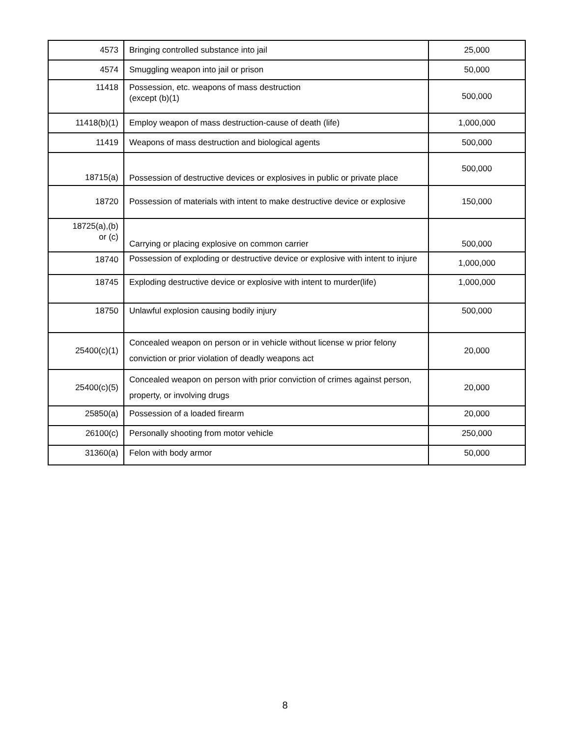| 4573 | Bringing controlled substance into jail | 25,000 |
| 4574 | Smuggling weapon into jail or prison | 50,000 |
| 11418 | Possession, etc. weapons of mass destruction (except (b)(1) | 500,000 |
| 11418(b)(1) | Employ weapon of mass destruction-cause of death (life) | 1,000,000 |
| 11419 | Weapons of mass destruction and biological agents | 500,000 |
| 18715(a) | Possession of destructive devices or explosives in public or private place | 500,000 |
| 18720 | Possession of materials with intent to make destructive device or explosive | 150,000 |
| 18725(a),(b) or (c) | Carrying or placing explosive on common carrier | 500,000 |
| 18740 | Possession of exploding or destructive device or explosive with intent to injure | 1,000,000 |
| 18745 | Exploding destructive device or explosive with intent to murder(life) | 1,000,000 |
| 18750 | Unlawful explosion causing bodily injury | 500,000 |
| 25400(c)(1) | Concealed weapon on person or in vehicle without license w prior felony conviction or prior violation of deadly weapons act | 20,000 |
| 25400(c)(5) | Concealed weapon on person with prior conviction of crimes against person, property, or involving drugs | 20,000 |
| 25850(a) | Possession of a loaded firearm | 20,000 |
| 26100(c) | Personally shooting from motor vehicle | 250,000 |
| 31360(a) | Felon with body armor | 50,000 |
8